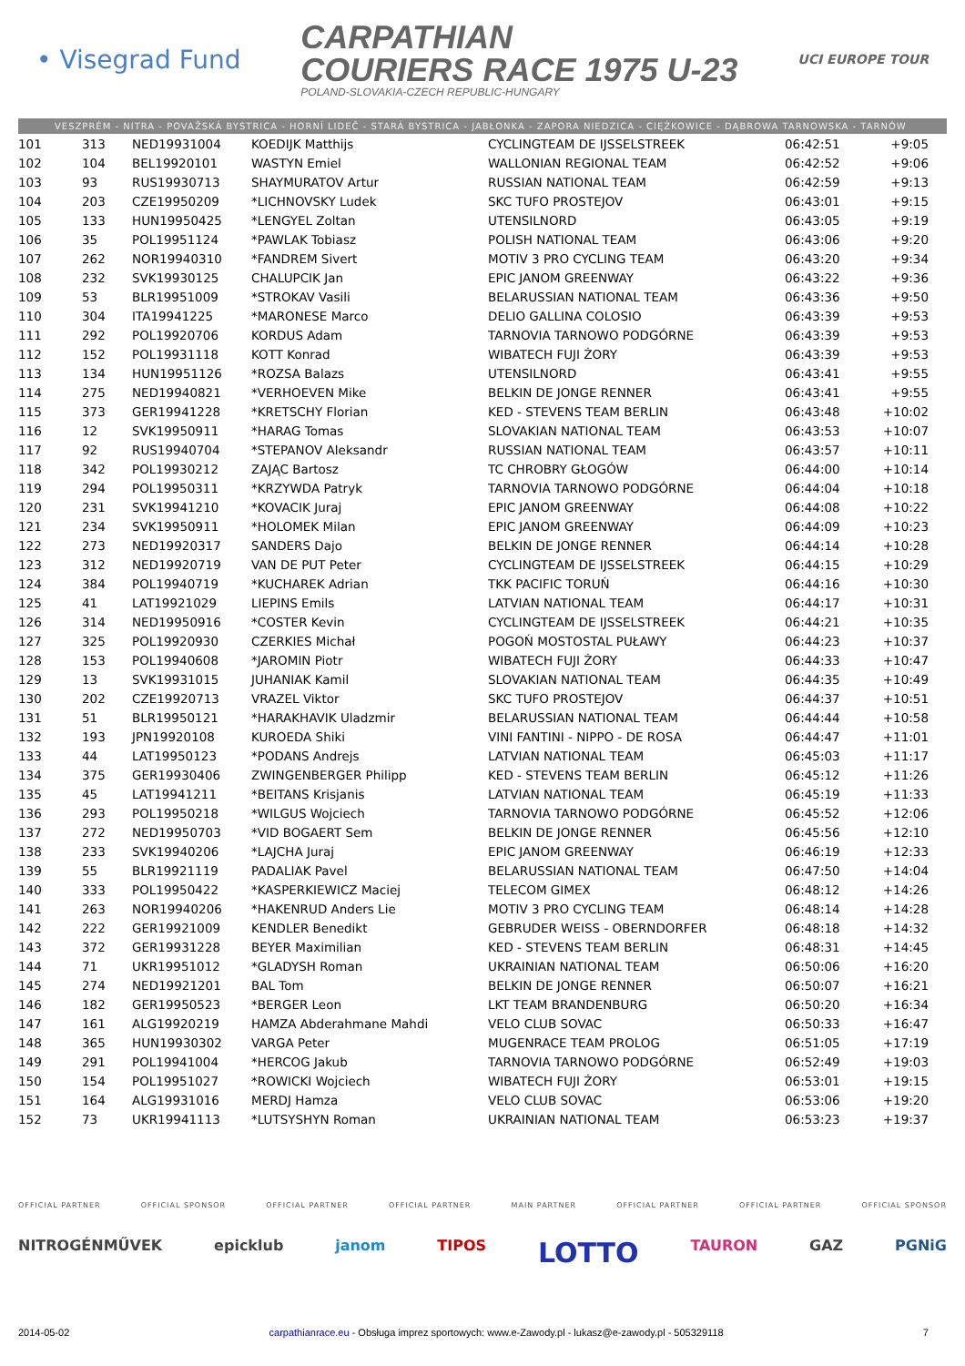• Visegrad Fund
CARPATHIAN
COURIERS RACE 1975 U-23
POLAND-SLOVAKIA-CZECH REPUBLIC-HUNGARY
UCI EUROPE TOUR
VESZPRÉM - NITRA - POVAŽSKÁ BYSTRICA - HORNÍ LIDEČ - STARÁ BYSTRICA - JABŁONKA - ZAPORA NIEDZICA - CIĘŻKOWICE - DĄBROWA TARNOWSKA - TARNÓW
| 101 | 313 | NED19931004 | KOEDIJK Matthijs | CYCLINGTEAM DE IJSSELSTREEK | 06:42:51 | +9:05 |
| 102 | 104 | BEL19920101 | WASTYN Emiel | WALLONIAN REGIONAL TEAM | 06:42:52 | +9:06 |
| 103 | 93 | RUS19930713 | SHAYMURATOV Artur | RUSSIAN NATIONAL TEAM | 06:42:59 | +9:13 |
| 104 | 203 | CZE19950209 | *LICHNOVSKY Ludek | SKC TUFO PROSTEJOV | 06:43:01 | +9:15 |
| 105 | 133 | HUN19950425 | *LENGYEL Zoltan | UTENSILNORD | 06:43:05 | +9:19 |
| 106 | 35 | POL19951124 | *PAWLAK Tobiasz | POLISH NATIONAL TEAM | 06:43:06 | +9:20 |
| 107 | 262 | NOR19940310 | *FANDREM Sivert | MOTIV 3 PRO CYCLING TEAM | 06:43:20 | +9:34 |
| 108 | 232 | SVK19930125 | CHALUPCIK Jan | EPIC JANOM GREENWAY | 06:43:22 | +9:36 |
| 109 | 53 | BLR19951009 | *STROKAV Vasili | BELARUSSIAN NATIONAL TEAM | 06:43:36 | +9:50 |
| 110 | 304 | ITA19941225 | *MARONESE Marco | DELIO GALLINA COLOSIO | 06:43:39 | +9:53 |
| 111 | 292 | POL19920706 | KORDUS Adam | TARNOVIA TARNOWO PODGÓRNE | 06:43:39 | +9:53 |
| 112 | 152 | POL19931118 | KOTT Konrad | WIBATECH FUJI ŻORY | 06:43:39 | +9:53 |
| 113 | 134 | HUN19951126 | *ROZSA Balazs | UTENSILNORD | 06:43:41 | +9:55 |
| 114 | 275 | NED19940821 | *VERHOEVEN Mike | BELKIN DE JONGE RENNER | 06:43:41 | +9:55 |
| 115 | 373 | GER19941228 | *KRETSCHY Florian | KED - STEVENS TEAM BERLIN | 06:43:48 | +10:02 |
| 116 | 12 | SVK19950911 | *HARAG Tomas | SLOVAKIAN NATIONAL TEAM | 06:43:53 | +10:07 |
| 117 | 92 | RUS19940704 | *STEPANOV Aleksandr | RUSSIAN NATIONAL TEAM | 06:43:57 | +10:11 |
| 118 | 342 | POL19930212 | ZAJĄC Bartosz | TC CHROBRY GŁOGÓW | 06:44:00 | +10:14 |
| 119 | 294 | POL19950311 | *KRZYWDA Patryk | TARNOVIA TARNOWO PODGÓRNE | 06:44:04 | +10:18 |
| 120 | 231 | SVK19941210 | *KOVACIK Juraj | EPIC JANOM GREENWAY | 06:44:08 | +10:22 |
| 121 | 234 | SVK19950911 | *HOLOMEK Milan | EPIC JANOM GREENWAY | 06:44:09 | +10:23 |
| 122 | 273 | NED19920317 | SANDERS Dajo | BELKIN DE JONGE RENNER | 06:44:14 | +10:28 |
| 123 | 312 | NED19920719 | VAN DE PUT Peter | CYCLINGTEAM DE IJSSELSTREEK | 06:44:15 | +10:29 |
| 124 | 384 | POL19940719 | *KUCHAREK Adrian | TKK PACIFIC TORUŃ | 06:44:16 | +10:30 |
| 125 | 41 | LAT19921029 | LIEPINS Emils | LATVIAN NATIONAL TEAM | 06:44:17 | +10:31 |
| 126 | 314 | NED19950916 | *COSTER Kevin | CYCLINGTEAM DE IJSSELSTREEK | 06:44:21 | +10:35 |
| 127 | 325 | POL19920930 | CZERKIES Michał | POGOŃ MOSTOSTAL PUŁAWY | 06:44:23 | +10:37 |
| 128 | 153 | POL19940608 | *JAROMIN Piotr | WIBATECH FUJI ŻORY | 06:44:33 | +10:47 |
| 129 | 13 | SVK19931015 | JUHANIAK Kamil | SLOVAKIAN NATIONAL TEAM | 06:44:35 | +10:49 |
| 130 | 202 | CZE19920713 | VRAZEL Viktor | SKC TUFO PROSTEJOV | 06:44:37 | +10:51 |
| 131 | 51 | BLR19950121 | *HARAKHAVIK Uladzmir | BELARUSSIAN NATIONAL TEAM | 06:44:44 | +10:58 |
| 132 | 193 | JPN19920108 | KUROEDA Shiki | VINI FANTINI - NIPPO - DE ROSA | 06:44:47 | +11:01 |
| 133 | 44 | LAT19950123 | *PODANS Andrejs | LATVIAN NATIONAL TEAM | 06:45:03 | +11:17 |
| 134 | 375 | GER19930406 | ZWINGENBERGER Philipp | KED - STEVENS TEAM BERLIN | 06:45:12 | +11:26 |
| 135 | 45 | LAT19941211 | *BEITANS Krisjanis | LATVIAN NATIONAL TEAM | 06:45:19 | +11:33 |
| 136 | 293 | POL19950218 | *WILGUS Wojciech | TARNOVIA TARNOWO PODGÓRNE | 06:45:52 | +12:06 |
| 137 | 272 | NED19950703 | *VID BOGAERT Sem | BELKIN DE JONGE RENNER | 06:45:56 | +12:10 |
| 138 | 233 | SVK19940206 | *LAJCHA Juraj | EPIC JANOM GREENWAY | 06:46:19 | +12:33 |
| 139 | 55 | BLR19921119 | PADALIAK Pavel | BELARUSSIAN NATIONAL TEAM | 06:47:50 | +14:04 |
| 140 | 333 | POL19950422 | *KASPERKIEWICZ Maciej | TELECOM GIMEX | 06:48:12 | +14:26 |
| 141 | 263 | NOR19940206 | *HAKENRUD Anders Lie | MOTIV 3 PRO CYCLING TEAM | 06:48:14 | +14:28 |
| 142 | 222 | GER19921009 | KENDLER Benedikt | GEBRUDER WEISS - OBERNDORFER | 06:48:18 | +14:32 |
| 143 | 372 | GER19931228 | BEYER Maximilian | KED - STEVENS TEAM BERLIN | 06:48:31 | +14:45 |
| 144 | 71 | UKR19951012 | *GLADYSH Roman | UKRAINIAN NATIONAL TEAM | 06:50:06 | +16:20 |
| 145 | 274 | NED19921201 | BAL Tom | BELKIN DE JONGE RENNER | 06:50:07 | +16:21 |
| 146 | 182 | GER19950523 | *BERGER Leon | LKT TEAM BRANDENBURG | 06:50:20 | +16:34 |
| 147 | 161 | ALG19920219 | HAMZA Abderahmane Mahdi | VELO CLUB SOVAC | 06:50:33 | +16:47 |
| 148 | 365 | HUN19930302 | VARGA Peter | MUGENRACE TEAM PROLOG | 06:51:05 | +17:19 |
| 149 | 291 | POL19941004 | *HERCOG Jakub | TARNOVIA TARNOWO PODGÓRNE | 06:52:49 | +19:03 |
| 150 | 154 | POL19951027 | *ROWICKI Wojciech | WIBATECH FUJI ŻORY | 06:53:01 | +19:15 |
| 151 | 164 | ALG19931016 | MERDJ Hamza | VELO CLUB SOVAC | 06:53:06 | +19:20 |
| 152 | 73 | UKR19941113 | *LUTSYSHYN Roman | UKRAINIAN NATIONAL TEAM | 06:53:23 | +19:37 |
OFFICIAL PARTNER OFFICIAL SPONSOR OFFICIAL PARTNER OFFICIAL PARTNER MAIN PARTNER OFFICIAL PARTNER OFFICIAL PARTNER OFFICIAL SPONSOR
NITROGÉNMŰVEK epicklub janom TIPOS LOTTO TAURON GAZ PGNiG
2014-05-02 carpathianrace.eu - Obsługa imprez sportowych: www.e-Zawody.pl - lukasz@e-zawody.pl - 505329118 7